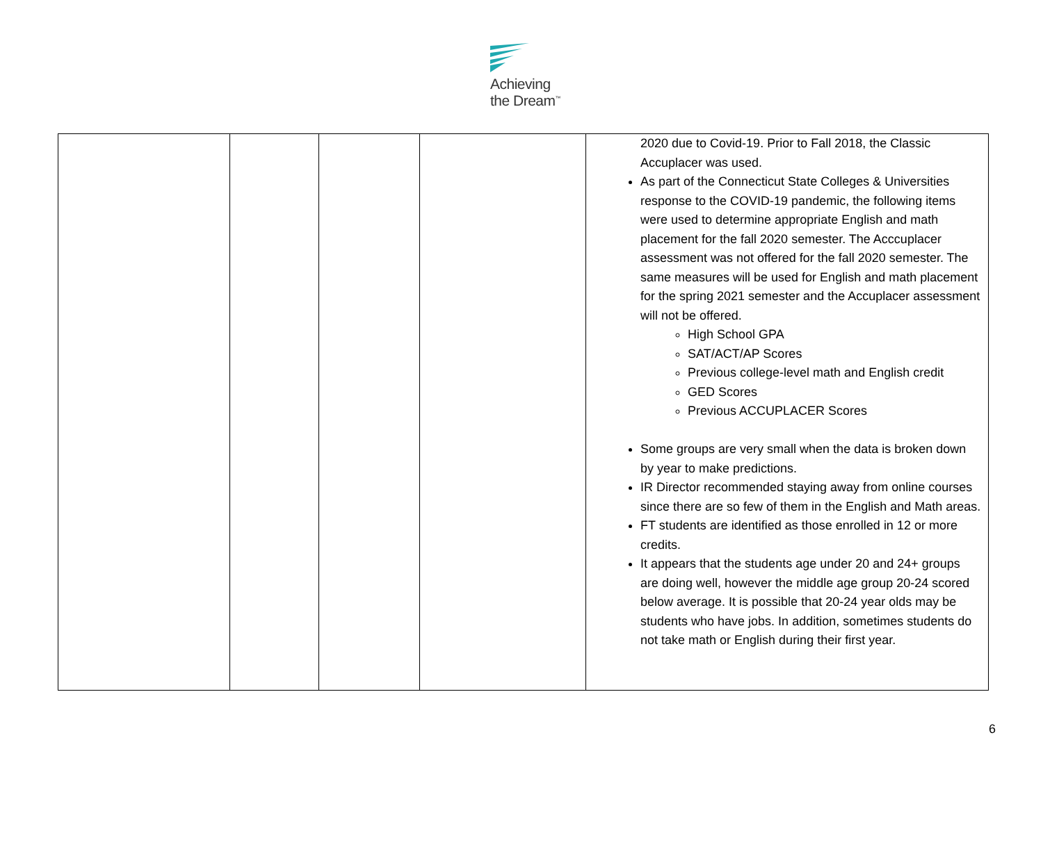Achieving
the Dream<sup>™</sup>
| | | | | 2020 due to Covid-19. Prior to Fall 2018, the Classic Accuplacer was used. As part of the Connecticut State Colleges & Universities response to the COVID-19 pandemic, the following items were used to determine appropriate English and math placement for the fall 2020 semester. The Acccuplacer assessment was not offered for the fall 2020 semester. The same measures will be used for English and math placement for the spring 2021 semester and the Accuplacer assessment will not be offered. High School GPA SAT/ACT/AP Scores Previous college-level math and English credit GED Scores Previous ACCUPLACER Scores Some groups are very small when the data is broken down by year to make predictions. IR Director recommended staying away from online courses since there are so few of them in the English and Math areas. FT students are identified as those enrolled in 12 or more credits. It appears that the students age under 20 and 24+ groups are doing well, however the middle age group 20-24 scored below average. It is possible that 20-24 year olds may be students who have jobs. In addition, sometimes students do not take math or English during their first year. |
6